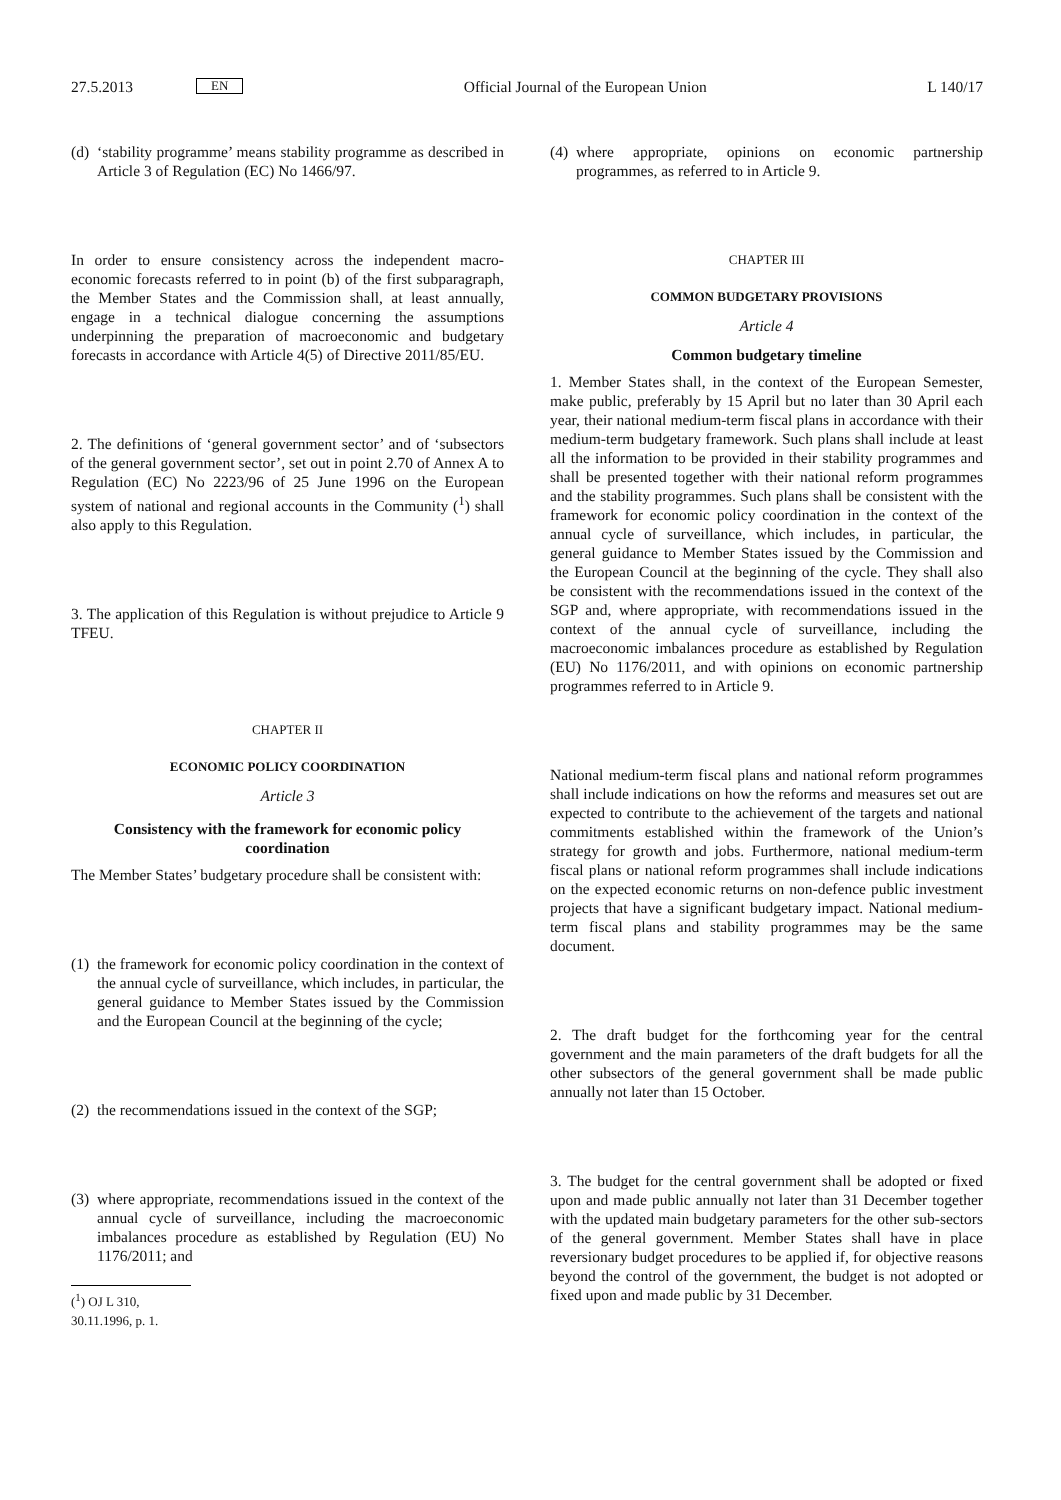27.5.2013 EN Official Journal of the European Union L 140/17
(d)
‘stability programme’ means stability programme as described in Article 3 of Regulation (EC) No 1466/97.
In order to ensure consistency across the independent macro­economic forecasts referred to in point (b) of the first subpara­graph, the Member States and the Commission shall, at least annually, engage in a technical dialogue concerning the assumptions underpinning the preparation of macroeconomic and budgetary forecasts in accordance with Article 4(5) of Directive 2011/85/EU.
2. The definitions of ‘general government sector’ and of ‘sub­sectors of the general government sector’, set out in point 2.70 of Annex A to Regulation (EC) No 2223/96 of 25 June 1996 on the European system of national and regional accounts in the Community (<sup>1</sup>) shall also apply to this Regulation.
3. The application of this Regulation is without prejudice to Article 9 TFEU.
CHAPTER II
ECONOMIC POLICY COORDINATION
Article 3
Consistency with the framework for economic policy coordination
The Member States’ budgetary procedure shall be consistent with:
(1)
the framework for economic policy coordination in the context of the annual cycle of surveillance, which includes, in particular, the general guidance to Member States issued by the Commission and the European Council at the beginning of the cycle;
(2)
the recommendations issued in the context of the SGP;
(3)
where appropriate, recommendations issued in the context of the annual cycle of surveillance, including the macro­economic imbalances procedure as established by Regu­lation (EU) No 1176/2011; and
(<sup>1</sup>) OJ L 310, 30.11.1996, p. 1.
(4)
where appropriate, opinions on economic partnership programmes, as referred to in Article 9.
CHAPTER III
COMMON BUDGETARY PROVISIONS
Article 4
Common budgetary timeline
1. Member States shall, in the context of the European Semester, make public, preferably by 15 April but no later than 30 April each year, their national medium-term fiscal plans in accordance with their medium-term budgetary framework. Such plans shall include at least all the information to be provided in their stability programmes and shall be presented together with their national reform programmes and the stability programmes. Such plans shall be consistent with the framework for economic policy coordination in the context of the annual cycle of surveillance, which includes, in particular, the general guidance to Member States issued by the Commission and the European Council at the beginning of the cycle. They shall also be consistent with the recommendations issued in the context of the SGP and, where appropriate, with recommendations issued in the context of the annual cycle of surveillance, including the macroeconomic imbalances procedure as established by Regulation (EU) No 1176/2011, and with opinions on economic partnership programmes referred to in Article 9.
National medium-term fiscal plans and national reform programmes shall include indications on how the reforms and measures set out are expected to contribute to the achievement of the targets and national commitments established within the framework of the Union’s strategy for growth and jobs. Furthermore, national medium-term fiscal plans or national reform programmes shall include indications on the expected economic returns on non-defence public investment projects that have a significant budgetary impact. National medium-term fiscal plans and stability programmes may be the same document.
2. The draft budget for the forthcoming year for the central government and the main parameters of the draft budgets for all the other subsectors of the general government shall be made public annually not later than 15 October.
3. The budget for the central government shall be adopted or fixed upon and made public annually not later than 31 December together with the updated main budgetary parameters for the other sub-sectors of the general government. Member States shall have in place reversionary budget procedures to be applied if, for objective reasons beyond the control of the government, the budget is not adopted or fixed upon and made public by 31 December.